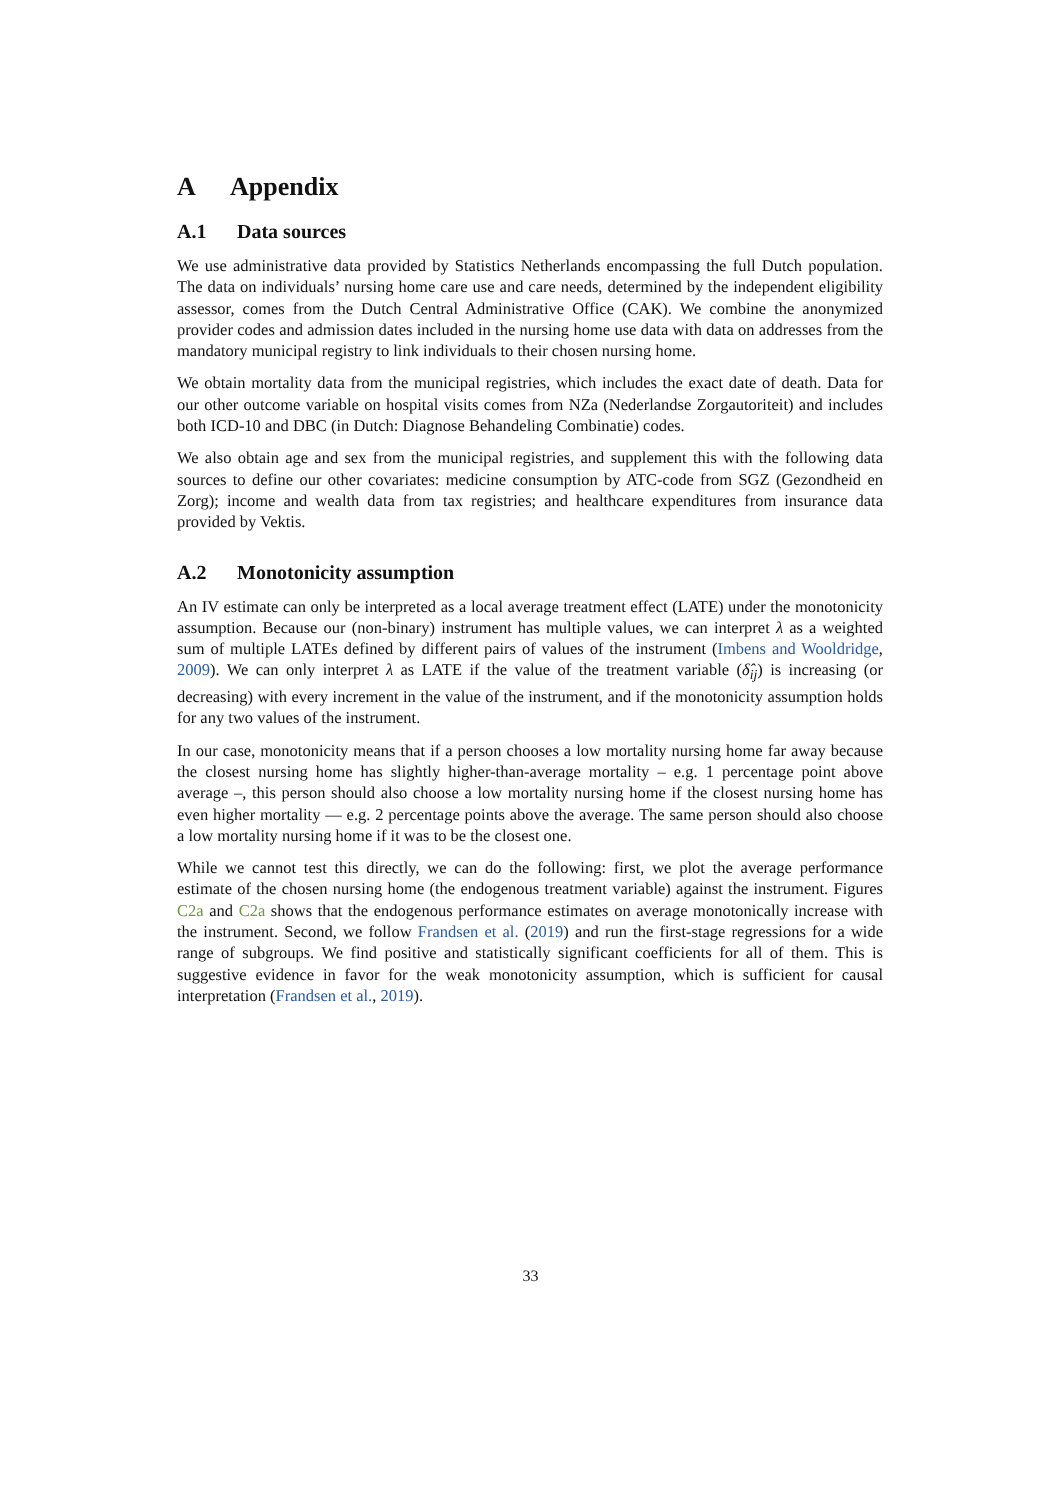A Appendix
A.1 Data sources
We use administrative data provided by Statistics Netherlands encompassing the full Dutch population. The data on individuals’ nursing home care use and care needs, determined by the independent eligibility assessor, comes from the Dutch Central Administrative Office (CAK). We combine the anonymized provider codes and admission dates included in the nursing home use data with data on addresses from the mandatory municipal registry to link individuals to their chosen nursing home.
We obtain mortality data from the municipal registries, which includes the exact date of death. Data for our other outcome variable on hospital visits comes from NZa (Nederlandse Zorgautoriteit) and includes both ICD-10 and DBC (in Dutch: Diagnose Behandeling Combinatie) codes.
We also obtain age and sex from the municipal registries, and supplement this with the following data sources to define our other covariates: medicine consumption by ATC-code from SGZ (Gezondheid en Zorg); income and wealth data from tax registries; and healthcare expenditures from insurance data provided by Vektis.
A.2 Monotonicity assumption
An IV estimate can only be interpreted as a local average treatment effect (LATE) under the monotonicity assumption. Because our (non-binary) instrument has multiple values, we can interpret λ as a weighted sum of multiple LATEs defined by different pairs of values of the instrument (Imbens and Wooldridge, 2009). We can only interpret λ as LATE if the value of the treatment variable (δ̂<sub>ij</sub>) is increasing (or decreasing) with every increment in the value of the instrument, and if the monotonicity assumption holds for any two values of the instrument.
In our case, monotonicity means that if a person chooses a low mortality nursing home far away because the closest nursing home has slightly higher-than-average mortality – e.g. 1 percentage point above average –, this person should also choose a low mortality nursing home if the closest nursing home has even higher mortality — e.g. 2 percentage points above the average. The same person should also choose a low mortality nursing home if it was to be the closest one.
While we cannot test this directly, we can do the following: first, we plot the average performance estimate of the chosen nursing home (the endogenous treatment variable) against the instrument. Figures C2a and C2a shows that the endogenous performance estimates on average monotonically increase with the instrument. Second, we follow Frandsen et al. (2019) and run the first-stage regressions for a wide range of subgroups. We find positive and statistically significant coefficients for all of them. This is suggestive evidence in favor for the weak monotonicity assumption, which is sufficient for causal interpretation (Frandsen et al., 2019).
33